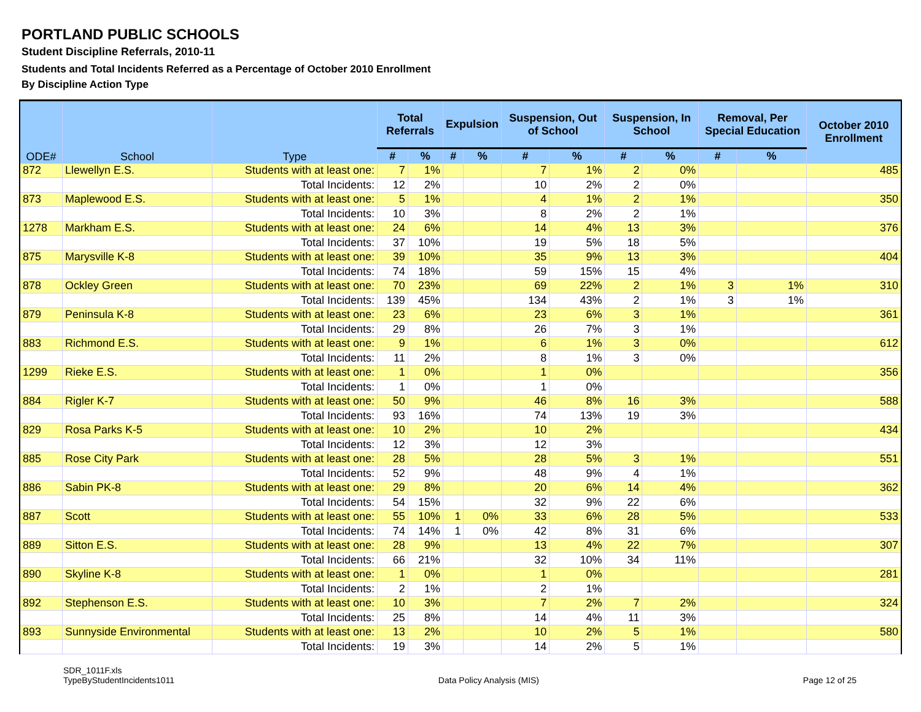PORTLAND PUBLIC SCHOOLS
Student Discipline Referrals, 2010-11
Students and Total Incidents Referred as a Percentage of October 2010 Enrollment
By Discipline Action Type
| ODE# | School | Type | Total Referrals | | Expulsion | | Suspension, Out of School | | Suspension, In School | | Removal, Per Special Education | | October 2010 Enrollment |
| --- | --- | --- | --- | --- | --- | --- | --- | --- | --- | --- | --- | --- | --- |
| | | | # | % | # | % | # | % | # | % | # | % | |
| 872 | Llewellyn E.S. | Students with at least one: | 7 | 1% | | | 7 | 1% | 2 | 0% | | | 485 |
| | | Total Incidents: | 12 | 2% | | | 10 | 2% | 2 | 0% | | | |
| 873 | Maplewood E.S. | Students with at least one: | 5 | 1% | | | 4 | 1% | 2 | 1% | | | 350 |
| | | Total Incidents: | 10 | 3% | | | 8 | 2% | 2 | 1% | | | |
| 1278 | Markham E.S. | Students with at least one: | 24 | 6% | | | 14 | 4% | 13 | 3% | | | 376 |
| | | Total Incidents: | 37 | 10% | | | 19 | 5% | 18 | 5% | | | |
| 875 | Marysville K-8 | Students with at least one: | 39 | 10% | | | 35 | 9% | 13 | 3% | | | 404 |
| | | Total Incidents: | 74 | 18% | | | 59 | 15% | 15 | 4% | | | |
| 878 | Ockley Green | Students with at least one: | 70 | 23% | | | 69 | 22% | 2 | 1% | 3 | 1% | 310 |
| | | Total Incidents: | 139 | 45% | | | 134 | 43% | 2 | 1% | 3 | 1% | |
| 879 | Peninsula K-8 | Students with at least one: | 23 | 6% | | | 23 | 6% | 3 | 1% | | | 361 |
| | | Total Incidents: | 29 | 8% | | | 26 | 7% | 3 | 1% | | | |
| 883 | Richmond E.S. | Students with at least one: | 9 | 1% | | | 6 | 1% | 3 | 0% | | | 612 |
| | | Total Incidents: | 11 | 2% | | | 8 | 1% | 3 | 0% | | | |
| 1299 | Rieke E.S. | Students with at least one: | 1 | 0% | | | 1 | 0% | | | | | 356 |
| | | Total Incidents: | 1 | 0% | | | 1 | 0% | | | | | |
| 884 | Rigler K-7 | Students with at least one: | 50 | 9% | | | 46 | 8% | 16 | 3% | | | 588 |
| | | Total Incidents: | 93 | 16% | | | 74 | 13% | 19 | 3% | | | |
| 829 | Rosa Parks K-5 | Students with at least one: | 10 | 2% | | | 10 | 2% | | | | | 434 |
| | | Total Incidents: | 12 | 3% | | | 12 | 3% | | | | | |
| 885 | Rose City Park | Students with at least one: | 28 | 5% | | | 28 | 5% | 3 | 1% | | | 551 |
| | | Total Incidents: | 52 | 9% | | | 48 | 9% | 4 | 1% | | | |
| 886 | Sabin PK-8 | Students with at least one: | 29 | 8% | | | 20 | 6% | 14 | 4% | | | 362 |
| | | Total Incidents: | 54 | 15% | | | 32 | 9% | 22 | 6% | | | |
| 887 | Scott | Students with at least one: | 55 | 10% | 1 | 0% | 33 | 6% | 28 | 5% | | | 533 |
| | | Total Incidents: | 74 | 14% | 1 | 0% | 42 | 8% | 31 | 6% | | | |
| 889 | Sitton E.S. | Students with at least one: | 28 | 9% | | | 13 | 4% | 22 | 7% | | | 307 |
| | | Total Incidents: | 66 | 21% | | | 32 | 10% | 34 | 11% | | | |
| 890 | Skyline K-8 | Students with at least one: | 1 | 0% | | | 1 | 0% | | | | | 281 |
| | | Total Incidents: | 2 | 1% | | | 2 | 1% | | | | | |
| 892 | Stephenson E.S. | Students with at least one: | 10 | 3% | | | 7 | 2% | 7 | 2% | | | 324 |
| | | Total Incidents: | 25 | 8% | | | 14 | 4% | 11 | 3% | | | |
| 893 | Sunnyside Environmental | Students with at least one: | 13 | 2% | | | 10 | 2% | 5 | 1% | | | 580 |
| | | Total Incidents: | 19 | 3% | | | 14 | 2% | 5 | 1% | | | |
SDR_1011F.xls
TypeByStudentIncidents1011
Data Policy Analysis (MIS) Page 12 of 25